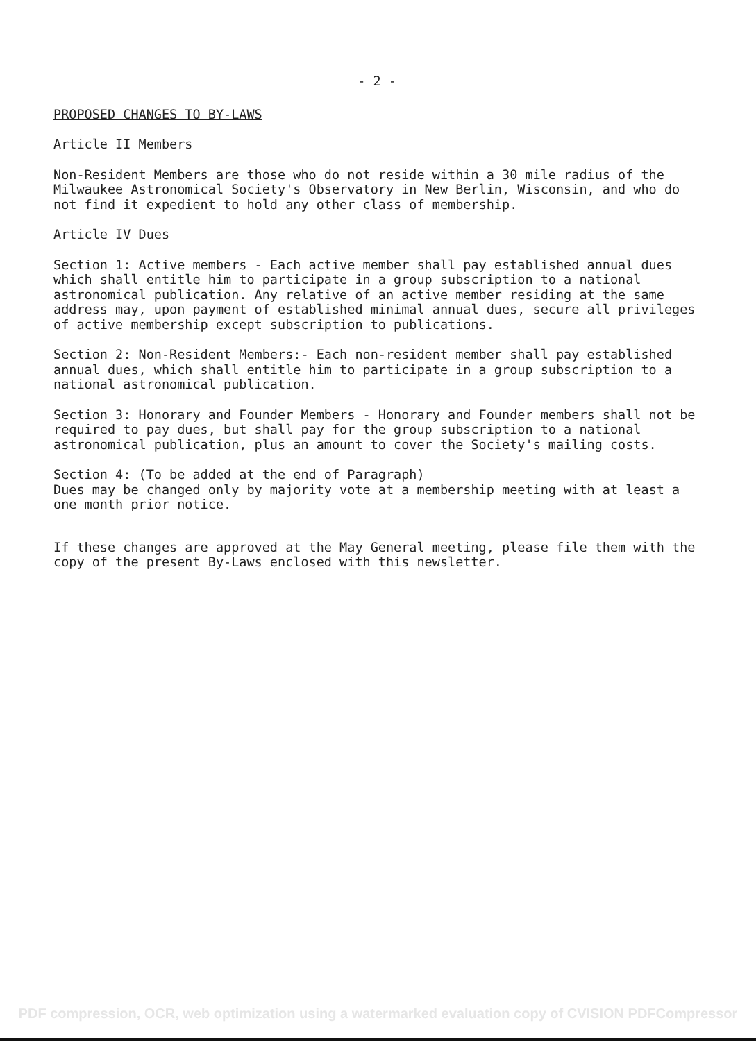- 2 -
PROPOSED CHANGES TO BY-LAWS
Article II Members
Non-Resident Members are those who do not reside within a 30 mile radius of the Milwaukee Astronomical Society's Observatory in New Berlin, Wisconsin, and who do not find it expedient to hold any other class of membership.
Article IV Dues
Section 1: Active members - Each active member shall pay established annual dues which shall entitle him to participate in a group subscription to a national astronomical publication. Any relative of an active member residing at the same address may, upon payment of established minimal annual dues, secure all privileges of active membership except subscription to publications.
Section 2: Non-Resident Members:- Each non-resident member shall pay established annual dues, which shall entitle him to participate in a group subscription to a national astronomical publication.
Section 3: Honorary and Founder Members - Honorary and Founder members shall not be required to pay dues, but shall pay for the group subscription to a national astronomical publication, plus an amount to cover the Society's mailing costs.
Section 4: (To be added at the end of Paragraph)
Dues may be changed only by majority vote at a membership meeting with at least a one month prior notice.
If these changes are approved at the May General meeting, please file them with the copy of the present By-Laws enclosed with this newsletter.
PDF compression, OCR, web optimization using a watermarked evaluation copy of CVISION PDFCompressor